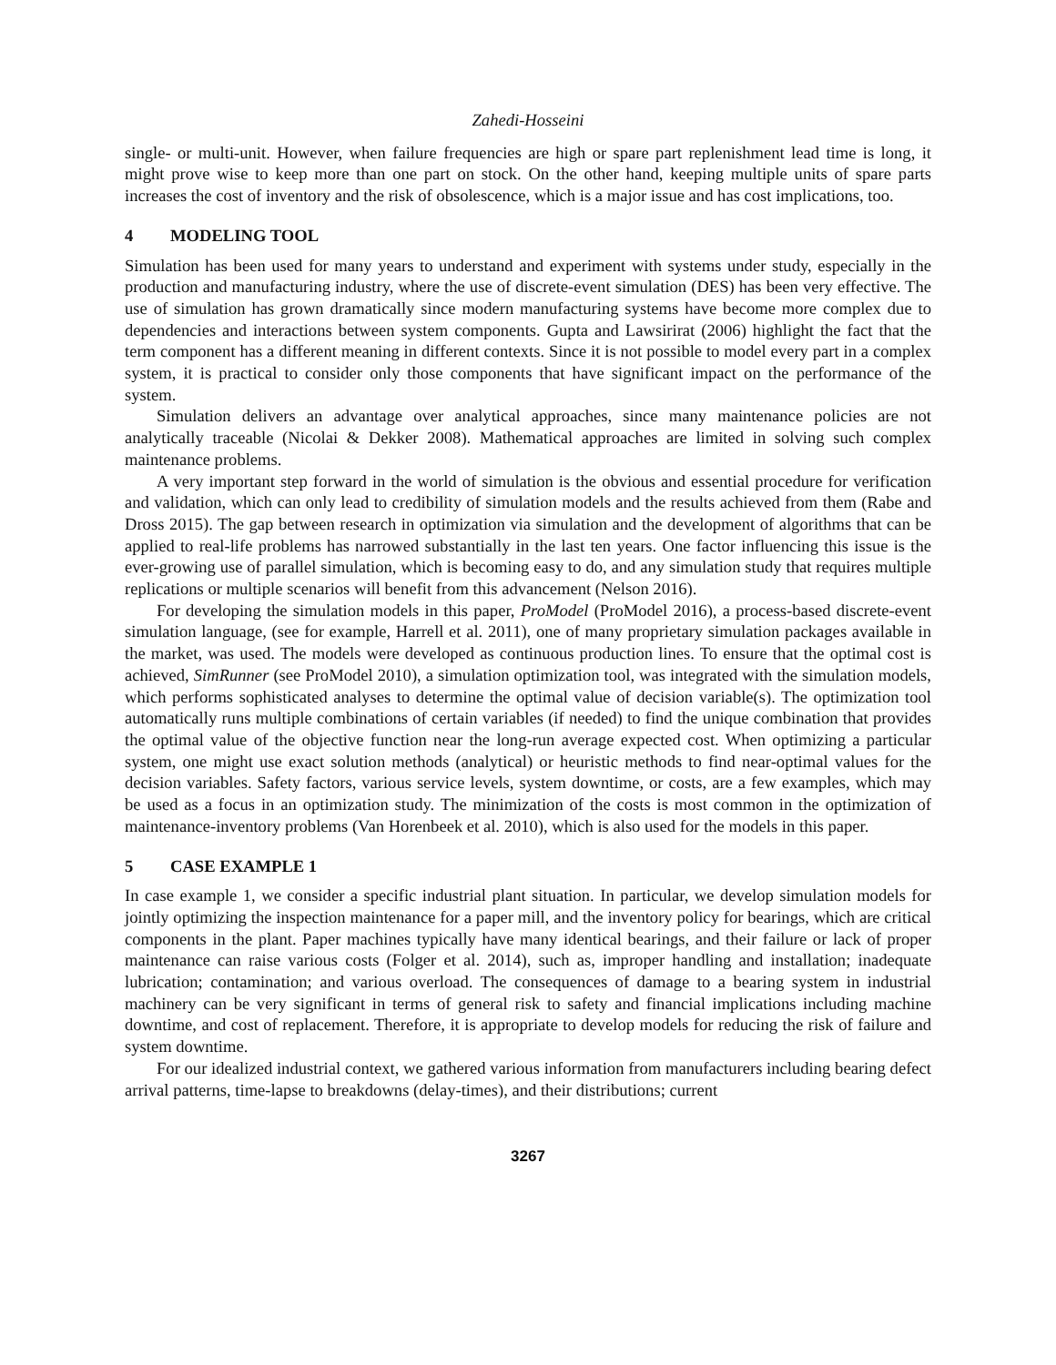Zahedi-Hosseini
single- or multi-unit. However, when failure frequencies are high or spare part replenishment lead time is long, it might prove wise to keep more than one part on stock. On the other hand, keeping multiple units of spare parts increases the cost of inventory and the risk of obsolescence, which is a major issue and has cost implications, too.
4 MODELING TOOL
Simulation has been used for many years to understand and experiment with systems under study, especially in the production and manufacturing industry, where the use of discrete-event simulation (DES) has been very effective. The use of simulation has grown dramatically since modern manufacturing systems have become more complex due to dependencies and interactions between system components. Gupta and Lawsirirat (2006) highlight the fact that the term component has a different meaning in different contexts. Since it is not possible to model every part in a complex system, it is practical to consider only those components that have significant impact on the performance of the system.
Simulation delivers an advantage over analytical approaches, since many maintenance policies are not analytically traceable (Nicolai & Dekker 2008). Mathematical approaches are limited in solving such complex maintenance problems.
A very important step forward in the world of simulation is the obvious and essential procedure for verification and validation, which can only lead to credibility of simulation models and the results achieved from them (Rabe and Dross 2015). The gap between research in optimization via simulation and the development of algorithms that can be applied to real-life problems has narrowed substantially in the last ten years. One factor influencing this issue is the ever-growing use of parallel simulation, which is becoming easy to do, and any simulation study that requires multiple replications or multiple scenarios will benefit from this advancement (Nelson 2016).
For developing the simulation models in this paper, ProModel (ProModel 2016), a process-based discrete-event simulation language, (see for example, Harrell et al. 2011), one of many proprietary simulation packages available in the market, was used. The models were developed as continuous production lines. To ensure that the optimal cost is achieved, SimRunner (see ProModel 2010), a simulation optimization tool, was integrated with the simulation models, which performs sophisticated analyses to determine the optimal value of decision variable(s). The optimization tool automatically runs multiple combinations of certain variables (if needed) to find the unique combination that provides the optimal value of the objective function near the long-run average expected cost. When optimizing a particular system, one might use exact solution methods (analytical) or heuristic methods to find near-optimal values for the decision variables. Safety factors, various service levels, system downtime, or costs, are a few examples, which may be used as a focus in an optimization study. The minimization of the costs is most common in the optimization of maintenance-inventory problems (Van Horenbeek et al. 2010), which is also used for the models in this paper.
5 CASE EXAMPLE 1
In case example 1, we consider a specific industrial plant situation. In particular, we develop simulation models for jointly optimizing the inspection maintenance for a paper mill, and the inventory policy for bearings, which are critical components in the plant. Paper machines typically have many identical bearings, and their failure or lack of proper maintenance can raise various costs (Folger et al. 2014), such as, improper handling and installation; inadequate lubrication; contamination; and various overload. The consequences of damage to a bearing system in industrial machinery can be very significant in terms of general risk to safety and financial implications including machine downtime, and cost of replacement. Therefore, it is appropriate to develop models for reducing the risk of failure and system downtime.
For our idealized industrial context, we gathered various information from manufacturers including bearing defect arrival patterns, time-lapse to breakdowns (delay-times), and their distributions; current
3267